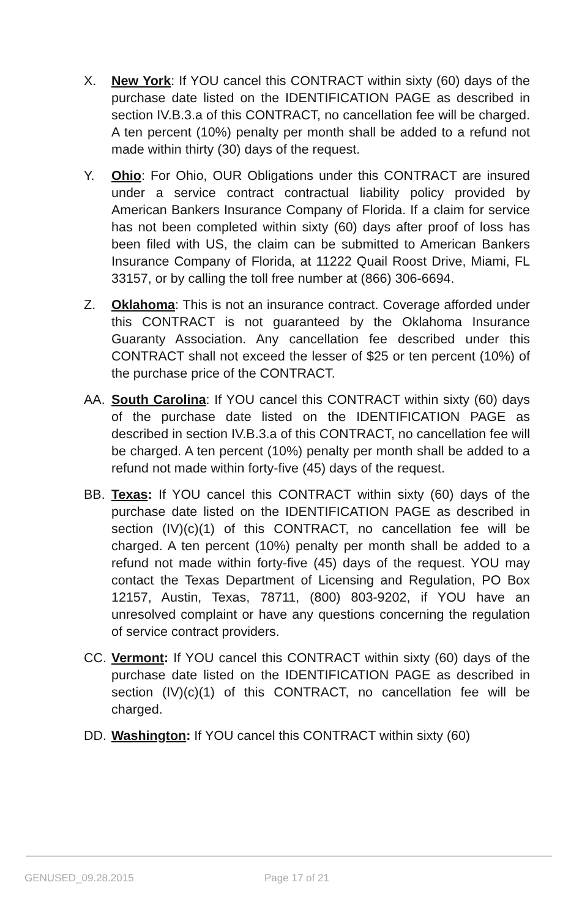X. New York: If YOU cancel this CONTRACT within sixty (60) days of the purchase date listed on the IDENTIFICATION PAGE as described in section IV.B.3.a of this CONTRACT, no cancellation fee will be charged. A ten percent (10%) penalty per month shall be added to a refund not made within thirty (30) days of the request.
Y. Ohio: For Ohio, OUR Obligations under this CONTRACT are insured under a service contract contractual liability policy provided by American Bankers Insurance Company of Florida. If a claim for service has not been completed within sixty (60) days after proof of loss has been filed with US, the claim can be submitted to American Bankers Insurance Company of Florida, at 11222 Quail Roost Drive, Miami, FL 33157, or by calling the toll free number at (866) 306-6694.
Z. Oklahoma: This is not an insurance contract. Coverage afforded under this CONTRACT is not guaranteed by the Oklahoma Insurance Guaranty Association. Any cancellation fee described under this CONTRACT shall not exceed the lesser of $25 or ten percent (10%) of the purchase price of the CONTRACT.
AA. South Carolina: If YOU cancel this CONTRACT within sixty (60) days of the purchase date listed on the IDENTIFICATION PAGE as described in section IV.B.3.a of this CONTRACT, no cancellation fee will be charged. A ten percent (10%) penalty per month shall be added to a refund not made within forty-five (45) days of the request.
BB. Texas: If YOU cancel this CONTRACT within sixty (60) days of the purchase date listed on the IDENTIFICATION PAGE as described in section (IV)(c)(1) of this CONTRACT, no cancellation fee will be charged. A ten percent (10%) penalty per month shall be added to a refund not made within forty-five (45) days of the request. YOU may contact the Texas Department of Licensing and Regulation, PO Box 12157, Austin, Texas, 78711, (800) 803-9202, if YOU have an unresolved complaint or have any questions concerning the regulation of service contract providers.
CC. Vermont: If YOU cancel this CONTRACT within sixty (60) days of the purchase date listed on the IDENTIFICATION PAGE as described in section (IV)(c)(1) of this CONTRACT, no cancellation fee will be charged.
DD. Washington: If YOU cancel this CONTRACT within sixty (60)
GENUSED_09.28.2015 Page 17 of 21